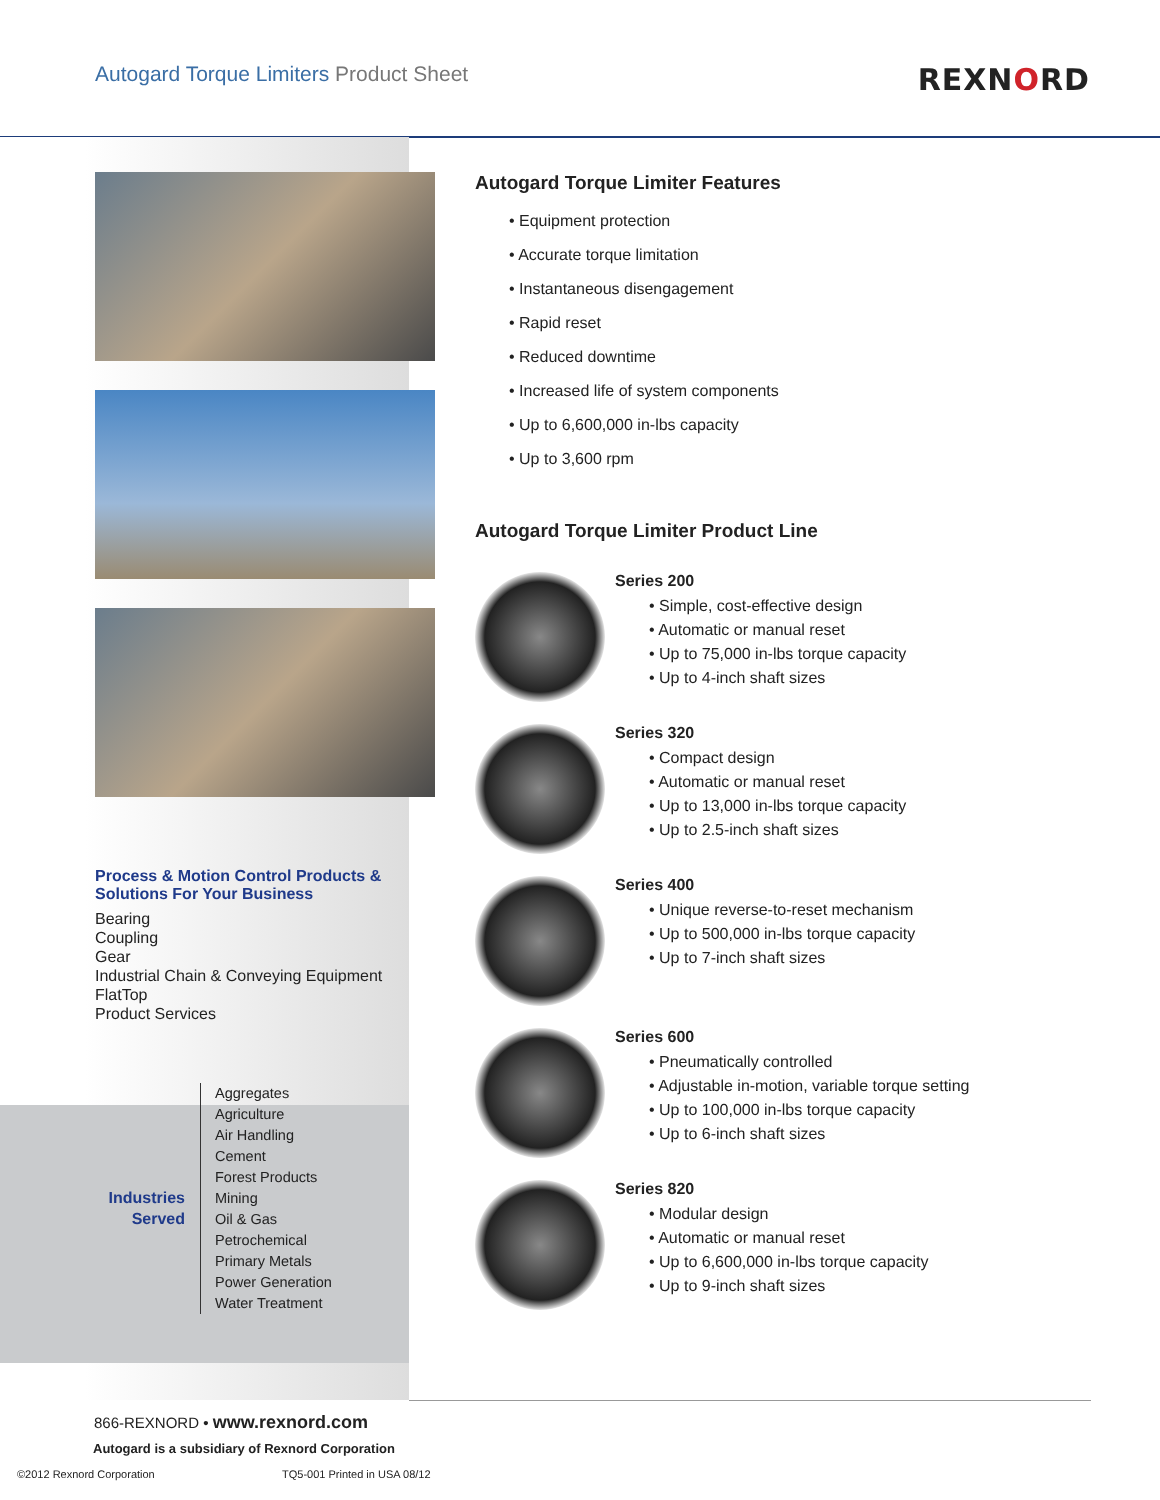Autogard Torque Limiters Product Sheet
REXNORD
Process & Motion Control Products & Solutions For Your Business
Bearing
Coupling
Gear
Industrial Chain & Conveying Equipment
FlatTop
Product Services
Industries Served
Aggregates
Agriculture
Air Handling
Cement
Forest Products
Mining
Oil & Gas
Petrochemical
Primary Metals
Power Generation
Water Treatment
Autogard Torque Limiter Features
• Equipment protection
• Accurate torque limitation
• Instantaneous disengagement
• Rapid reset
• Reduced downtime
• Increased life of system components
• Up to 6,600,000 in-lbs capacity
• Up to 3,600 rpm
Autogard Torque Limiter Product Line
Series 200
• Simple, cost-effective design
• Automatic or manual reset
• Up to 75,000 in-lbs torque capacity
• Up to 4-inch shaft sizes
Series 320
• Compact design
• Automatic or manual reset
• Up to 13,000 in-lbs torque capacity
• Up to 2.5-inch shaft sizes
Series 400
• Unique reverse-to-reset mechanism
• Up to 500,000 in-lbs torque capacity
• Up to 7-inch shaft sizes
Series 600
• Pneumatically controlled
• Adjustable in-motion, variable torque setting
• Up to 100,000 in-lbs torque capacity
• Up to 6-inch shaft sizes
Series 820
• Modular design
• Automatic or manual reset
• Up to 6,600,000 in-lbs torque capacity
• Up to 9-inch shaft sizes
866-REXNORD • www.rexnord.com
Autogard is a subsidiary of Rexnord Corporation
©2012 Rexnord Corporation TQ5-001 Printed in USA 08/12